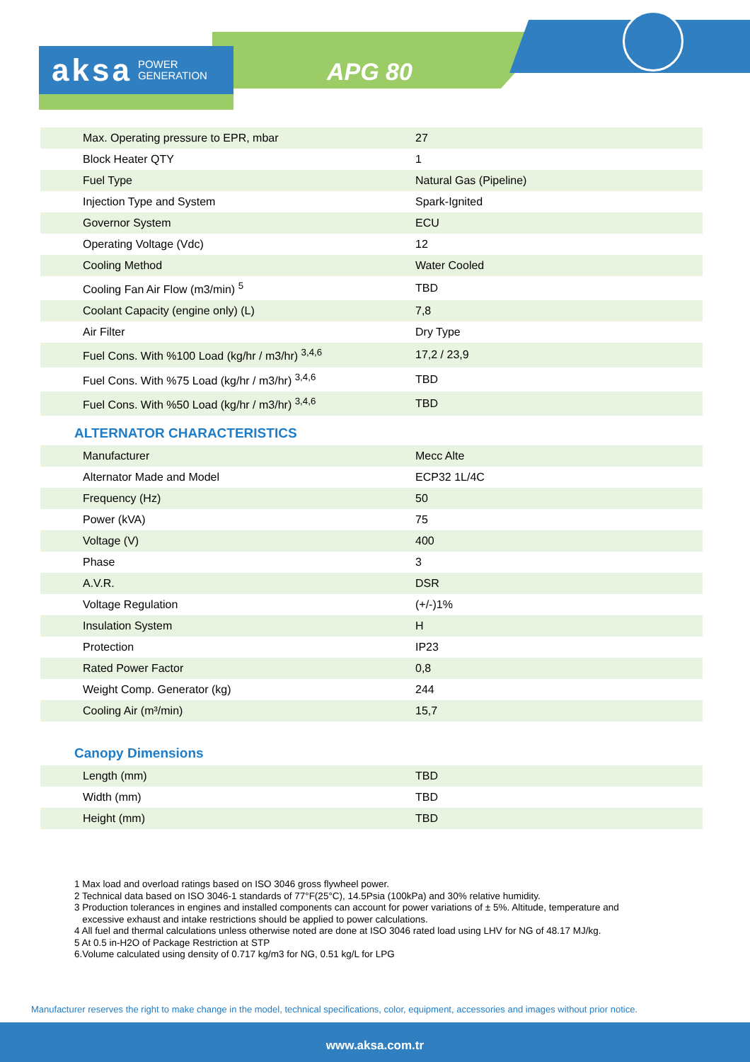aksa POWER
GENERATION
APG 80
| Max. Operating pressure to EPR, mbar | 27 |
| Block Heater QTY | 1 |
| Fuel Type | Natural Gas (Pipeline) |
| Injection Type and System | Spark-Ignited |
| Governor System | ECU |
| Operating Voltage (Vdc) | 12 |
| Cooling Method | Water Cooled |
| Cooling Fan Air Flow (m3/min) <sup>5</sup> | TBD |
| Coolant Capacity (engine only) (L) | 7,8 |
| Air Filter | Dry Type |
| Fuel Cons. With %100 Load (kg/hr / m3/hr) <sup>3,4,6</sup> | 17,2 / 23,9 |
| Fuel Cons. With %75 Load (kg/hr / m3/hr) <sup>3,4,6</sup> | TBD |
| Fuel Cons. With %50 Load (kg/hr / m3/hr) <sup>3,4,6</sup> | TBD |
ALTERNATOR CHARACTERISTICS
| Manufacturer | Mecc Alte |
| Alternator Made and Model | ECP32 1L/4C |
| Frequency (Hz) | 50 |
| Power (kVA) | 75 |
| Voltage (V) | 400 |
| Phase | 3 |
| A.V.R. | DSR |
| Voltage Regulation | (+/-)1% |
| Insulation System | H |
| Protection | IP23 |
| Rated Power Factor | 0,8 |
| Weight Comp. Generator (kg) | 244 |
| Cooling Air (m³/min) | 15,7 |
Canopy Dimensions
| Length (mm) | TBD |
| Width (mm) | TBD |
| Height (mm) | TBD |
1 Max load and overload ratings based on ISO 3046 gross flywheel power.
2 Technical data based on ISO 3046-1 standards of 77°F(25°C), 14.5Psia (100kPa) and 30% relative humidity.
3 Production tolerances in engines and installed components can account for power variations of ± 5%. Altitude, temperature and
excessive exhaust and intake restrictions should be applied to power calculations.
4 All fuel and thermal calculations unless otherwise noted are done at ISO 3046 rated load using LHV for NG of 48.17 MJ/kg.
5 At 0.5 in-H2O of Package Restriction at STP
6.Volume calculated using density of 0.717 kg/m3 for NG, 0.51 kg/L for LPG
Manufacturer reserves the right to make change in the model, technical specifications, color, equipment, accessories and images without prior notice.
www.aksa.com.tr